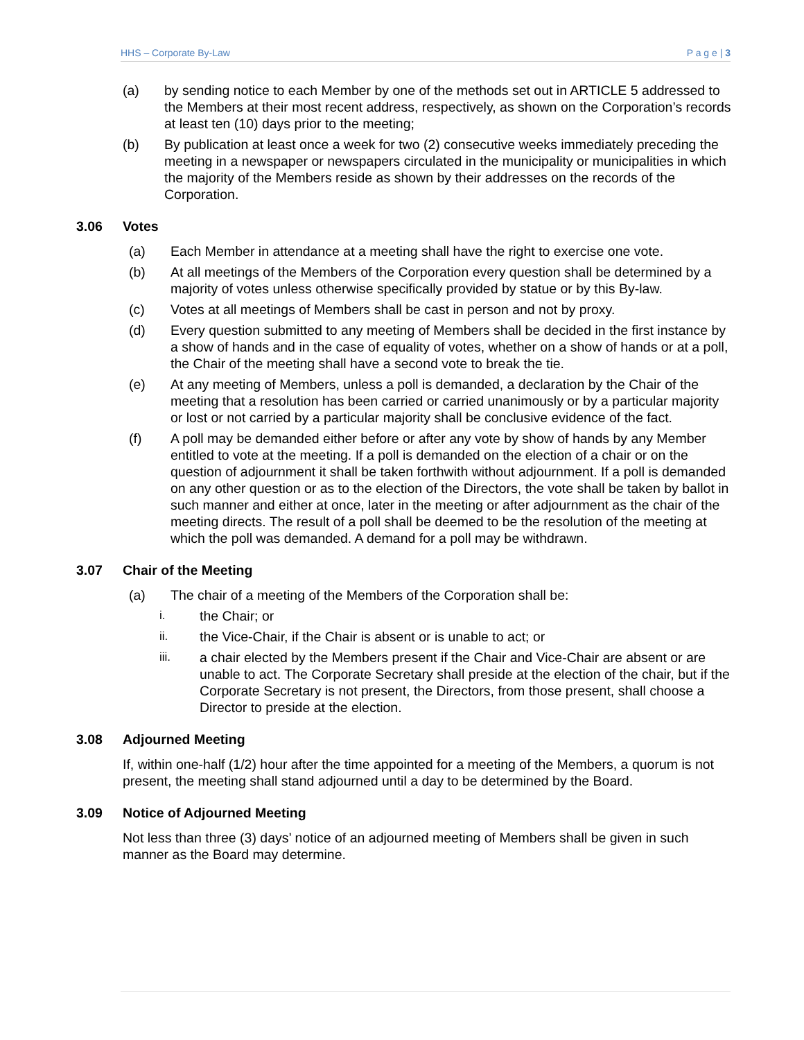HHS – Corporate By-Law P a g e | 3
(a) by sending notice to each Member by one of the methods set out in ARTICLE 5 addressed to the Members at their most recent address, respectively, as shown on the Corporation’s records at least ten (10) days prior to the meeting;
(b) By publication at least once a week for two (2) consecutive weeks immediately preceding the meeting in a newspaper or newspapers circulated in the municipality or municipalities in which the majority of the Members reside as shown by their addresses on the records of the Corporation.
3.06 Votes
(a) Each Member in attendance at a meeting shall have the right to exercise one vote.
(b) At all meetings of the Members of the Corporation every question shall be determined by a majority of votes unless otherwise specifically provided by statue or by this By-law.
(c) Votes at all meetings of Members shall be cast in person and not by proxy.
(d) Every question submitted to any meeting of Members shall be decided in the first instance by a show of hands and in the case of equality of votes, whether on a show of hands or at a poll, the Chair of the meeting shall have a second vote to break the tie.
(e) At any meeting of Members, unless a poll is demanded, a declaration by the Chair of the meeting that a resolution has been carried or carried unanimously or by a particular majority or lost or not carried by a particular majority shall be conclusive evidence of the fact.
(f) A poll may be demanded either before or after any vote by show of hands by any Member entitled to vote at the meeting. If a poll is demanded on the election of a chair or on the question of adjournment it shall be taken forthwith without adjournment. If a poll is demanded on any other question or as to the election of the Directors, the vote shall be taken by ballot in such manner and either at once, later in the meeting or after adjournment as the chair of the meeting directs. The result of a poll shall be deemed to be the resolution of the meeting at which the poll was demanded. A demand for a poll may be withdrawn.
3.07 Chair of the Meeting
(a) The chair of a meeting of the Members of the Corporation shall be:
i. the Chair; or
ii. the Vice-Chair, if the Chair is absent or is unable to act; or
iii. a chair elected by the Members present if the Chair and Vice-Chair are absent or are unable to act. The Corporate Secretary shall preside at the election of the chair, but if the Corporate Secretary is not present, the Directors, from those present, shall choose a Director to preside at the election.
3.08 Adjourned Meeting
If, within one-half (1/2) hour after the time appointed for a meeting of the Members, a quorum is not present, the meeting shall stand adjourned until a day to be determined by the Board.
3.09 Notice of Adjourned Meeting
Not less than three (3) days’ notice of an adjourned meeting of Members shall be given in such manner as the Board may determine.